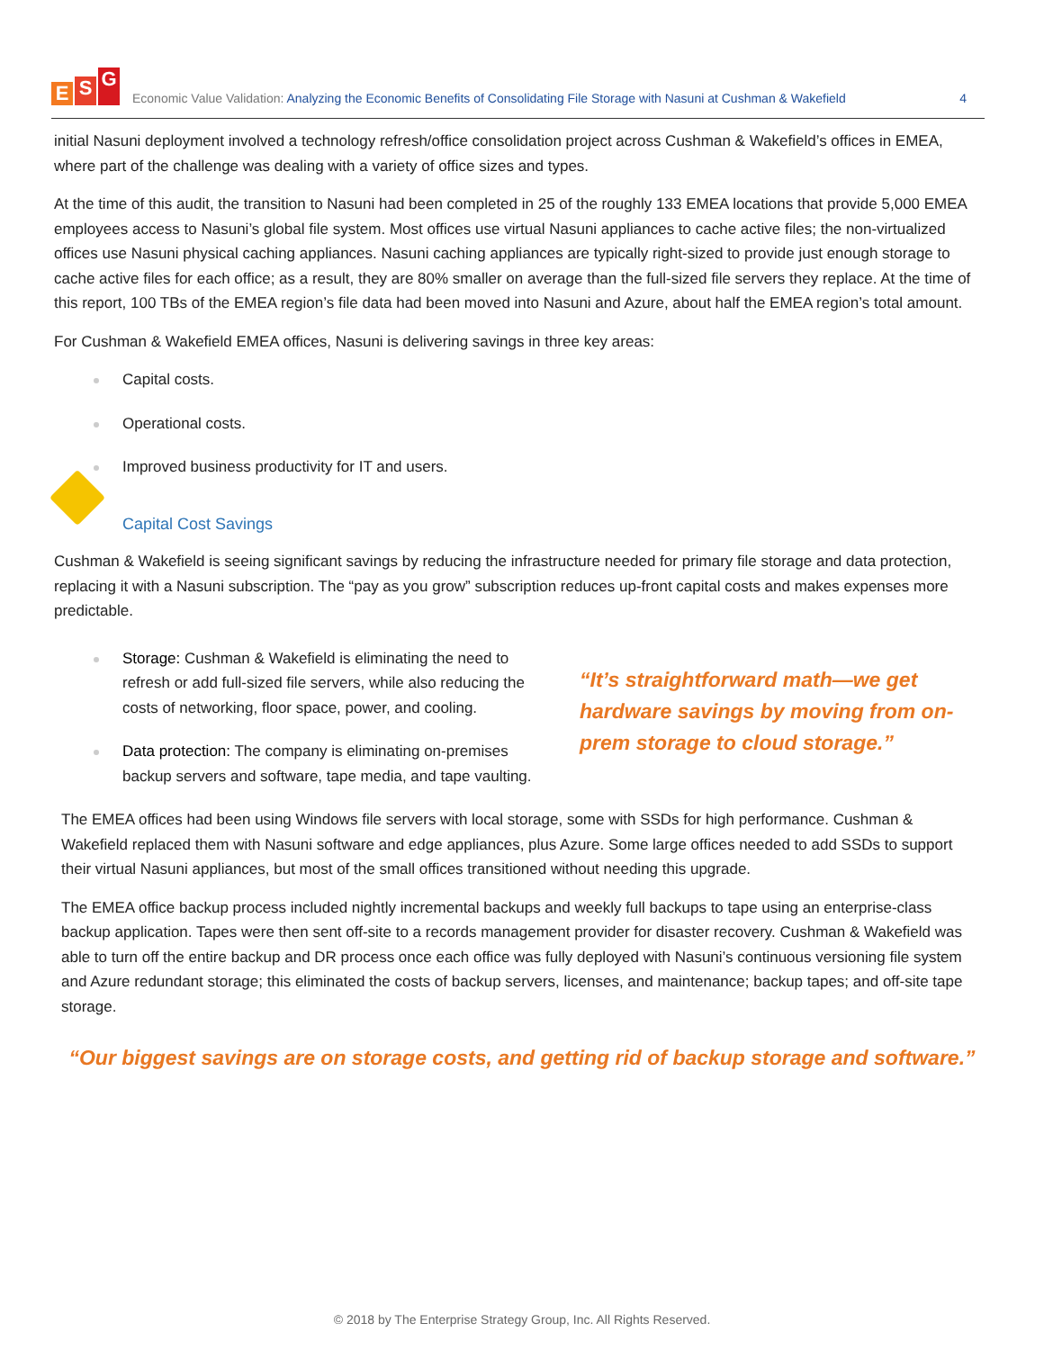E S G
Economic Value Validation: Analyzing the Economic Benefits of Consolidating File Storage with Nasuni at Cushman & Wakefield
4
initial Nasuni deployment involved a technology refresh/office consolidation project across Cushman & Wakefield’s offices in EMEA, where part of the challenge was dealing with a variety of office sizes and types.
At the time of this audit, the transition to Nasuni had been completed in 25 of the roughly 133 EMEA locations that provide 5,000 EMEA employees access to Nasuni’s global file system. Most offices use virtual Nasuni appliances to cache active files; the non-virtualized offices use Nasuni physical caching appliances. Nasuni caching appliances are typically right-sized to provide just enough storage to cache active files for each office; as a result, they are 80% smaller on average than the full-sized file servers they replace. At the time of this report, 100 TBs of the EMEA region’s file data had been moved into Nasuni and Azure, about half the EMEA region’s total amount.
For Cushman & Wakefield EMEA offices, Nasuni is delivering savings in three key areas:
Capital costs.
Operational costs.
Improved business productivity for IT and users.
Capital Cost Savings
Cushman & Wakefield is seeing significant savings by reducing the infrastructure needed for primary file storage and data protection, replacing it with a Nasuni subscription. The “pay as you grow” subscription reduces up-front capital costs and makes expenses more predictable.
Storage: Cushman & Wakefield is eliminating the need to refresh or add full-sized file servers, while also reducing the costs of networking, floor space, power, and cooling.
Data protection: The company is eliminating on-premises backup servers and software, tape media, and tape vaulting.
“It’s straightforward math—we get hardware savings by moving from on-prem storage to cloud storage.”
The EMEA offices had been using Windows file servers with local storage, some with SSDs for high performance. Cushman & Wakefield replaced them with Nasuni software and edge appliances, plus Azure. Some large offices needed to add SSDs to support their virtual Nasuni appliances, but most of the small offices transitioned without needing this upgrade.
The EMEA office backup process included nightly incremental backups and weekly full backups to tape using an enterprise-class backup application. Tapes were then sent off-site to a records management provider for disaster recovery. Cushman & Wakefield was able to turn off the entire backup and DR process once each office was fully deployed with Nasuni’s continuous versioning file system and Azure redundant storage; this eliminated the costs of backup servers, licenses, and maintenance; backup tapes; and off-site tape storage.
“Our biggest savings are on storage costs, and getting rid of backup storage and software.”
© 2018 by The Enterprise Strategy Group, Inc. All Rights Reserved.